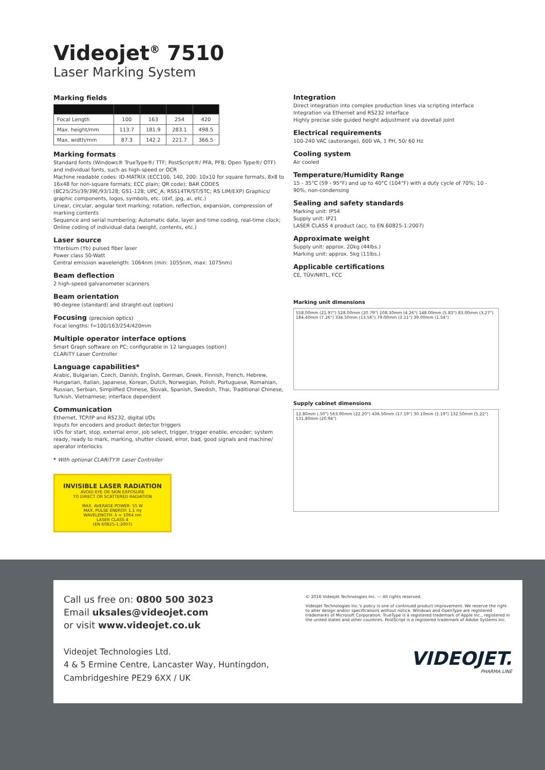Videojet<sup>®</sup> 7510
Laser Marking System
Marking fields
| Focal Length | 100 | 163 | 254 | 420 |
| Max. height/mm | 113.7 | 181.9 | 283.1 | 498.5 |
| Max. width/mm | 87.3 | 142.2 | 221.7 | 366.5 |
Marking formats
Standard fonts (Windows® TrueType®/ TTF; PostScript®/ PFA, PFB; Open Type®/ OTF) and individual fonts, such as high-speed or OCR
Machine readable codes: ID-MATRIX (ECC100, 140, 200: 10x10 for square formats, 8x8 to 16x48 for non-square formats; ECC plain; QR code); BAR CODES (BC25/25i/39/39E/93/128; GS1-128; UPC_A; RSS14TR/ST/STC; RS LIM/EXP) Graphics/ graphic components, logos, symbols, etc. (dxf, jpg, ai, etc.)
Linear, circular, angular text marking; rotation, reflection, expansion, compression of marking contents
Sequence and serial numbering; Automatic date, layer and time coding, real-time clock; Online coding of individual data (weight, contents, etc.)
Laser source
Ytterbium (Yb) pulsed fiber laser
Power class 50-Watt
Central emission wavelength: 1064nm (min: 1055nm, max: 1075nm)
Beam deflection
2 high-speed galvanometer scanners
Beam orientation
90-degree (standard) and straight-out (option)
Focusing (precision optics)
Focal lengths: f=100/163/254/420mm
Multiple operator interface options
Smart Graph software on PC; configurable in 12 languages (option)
CLARiTY Laser Controller
Language capabilities*
Arabic, Bulgarian, Czech, Danish, English, German, Greek, Finnish, French, Hebrew, Hungarian, Italian, Japanese, Korean, Dutch, Norwegian, Polish, Portuguese, Romanian, Russian, Serbian, Simplified Chinese, Slovak, Spanish, Swedish, Thai, Traditional Chinese, Turkish, Vietnamese; interface dependent
Communication
Ethernet, TCP/IP and RS232, digital I/Os
Inputs for encoders and product detector triggers
I/Os for start, stop, external error, job select, trigger, trigger enable, encoder; system ready, ready to mark, marking, shutter closed, error, bad, good signals and machine/ operator interlocks
* With optional CLARiTY® Laser Controller
INVISIBLE LASER RADIATION
AVOID EYE OR SKIN EXPOSURE
TO DIRECT OR SCATTERED RADIATION
MAX. AVERAGE POWER: 55 W
MAX. PULSE ENERGY: 1.1 mJ
WAVELENGTH: λ = 1064 nm
LASER CLASS 4
(EN 60825-1:2007)
Integration
Direct integration into complex production lines via scripting interface
Integration via Ethernet and RS232 interface
Highly precise side guided height adjustment via dovetail joint
Electrical requirements
100-240 VAC (autorange), 600 VA, 1 PH, 50/ 60 Hz
Cooling system
Air cooled
Temperature/Humidity Range
15 - 35°C (59 - 95°F) and up to 40°C (104°F) with a duty cycle of 70%; 10 - 90%, non-condensing
Sealing and safety standards
Marking unit: IP54
Supply unit: IP21
LASER CLASS 4 product (acc. to EN 60825-1:2007)
Approximate weight
Supply unit: approx. 20kg (44lbs.)
Marking unit: approx. 5kg (11lbs.)
Applicable certifications
CE, TÜV/NRTL, FCC
Marking unit dimensions
558.00mm (21.97") 528.00mm (20.79") 108.30mm (4.26") 148.00mm (5.83") 83.00mm (3.27") 184.40mm (7.26") 334.50mm (13.56") 79.00mm (3.11") 39.00mm (1.54")
Supply cabinet dimensions
12.80mm (.50") 563.90mm (22.20") 436.50mm (17.19") 30.10mm (1.19") 132.50mm (5.22") 531.80mm (20.94")
Call us free on: 0800 500 3023
Email uksales@videojet.com
or visit www.videojet.co.uk
Videojet Technologies Ltd.
4 & 5 Ermine Centre, Lancaster Way, Huntingdon,
Cambridgeshire PE29 6XX / UK
© 2016 Videojet Technologies Inc. — All rights reserved.
Videojet Technologies Inc.'s policy is one of continued product improvement. We reserve the right to alter design and/or specifications without notice. Windows and OpenType are registered trademarks of Microsoft Corporation. TrueType is a registered trademark of Apple Inc., registered in the united states and other countries. PostScript is a registered trademark of Adobe Systems Inc.
VIDEOJET.
PHARMA LINE